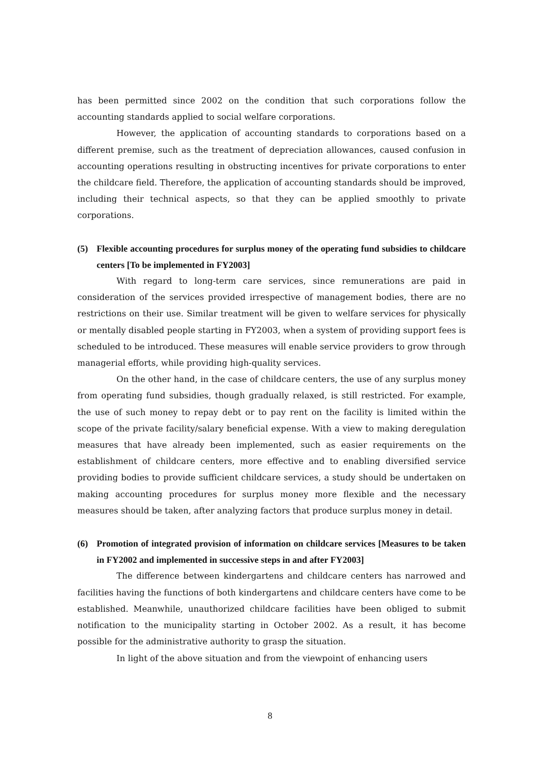has been permitted since 2002 on the condition that such corporations follow the accounting standards applied to social welfare corporations.
However, the application of accounting standards to corporations based on a different premise, such as the treatment of depreciation allowances, caused confusion in accounting operations resulting in obstructing incentives for private corporations to enter the childcare field. Therefore, the application of accounting standards should be improved, including their technical aspects, so that they can be applied smoothly to private corporations.
(5) Flexible accounting procedures for surplus money of the operating fund subsidies to childcare centers [To be implemented in FY2003]
With regard to long-term care services, since remunerations are paid in consideration of the services provided irrespective of management bodies, there are no restrictions on their use. Similar treatment will be given to welfare services for physically or mentally disabled people starting in FY2003, when a system of providing support fees is scheduled to be introduced. These measures will enable service providers to grow through managerial efforts, while providing high-quality services.
On the other hand, in the case of childcare centers, the use of any surplus money from operating fund subsidies, though gradually relaxed, is still restricted. For example, the use of such money to repay debt or to pay rent on the facility is limited within the scope of the private facility/salary beneficial expense. With a view to making deregulation measures that have already been implemented, such as easier requirements on the establishment of childcare centers, more effective and to enabling diversified service providing bodies to provide sufficient childcare services, a study should be undertaken on making accounting procedures for surplus money more flexible and the necessary measures should be taken, after analyzing factors that produce surplus money in detail.
(6) Promotion of integrated provision of information on childcare services [Measures to be taken in FY2002 and implemented in successive steps in and after FY2003]
The difference between kindergartens and childcare centers has narrowed and facilities having the functions of both kindergartens and childcare centers have come to be established. Meanwhile, unauthorized childcare facilities have been obliged to submit notification to the municipality starting in October 2002. As a result, it has become possible for the administrative authority to grasp the situation.
In light of the above situation and from the viewpoint of enhancing users
8